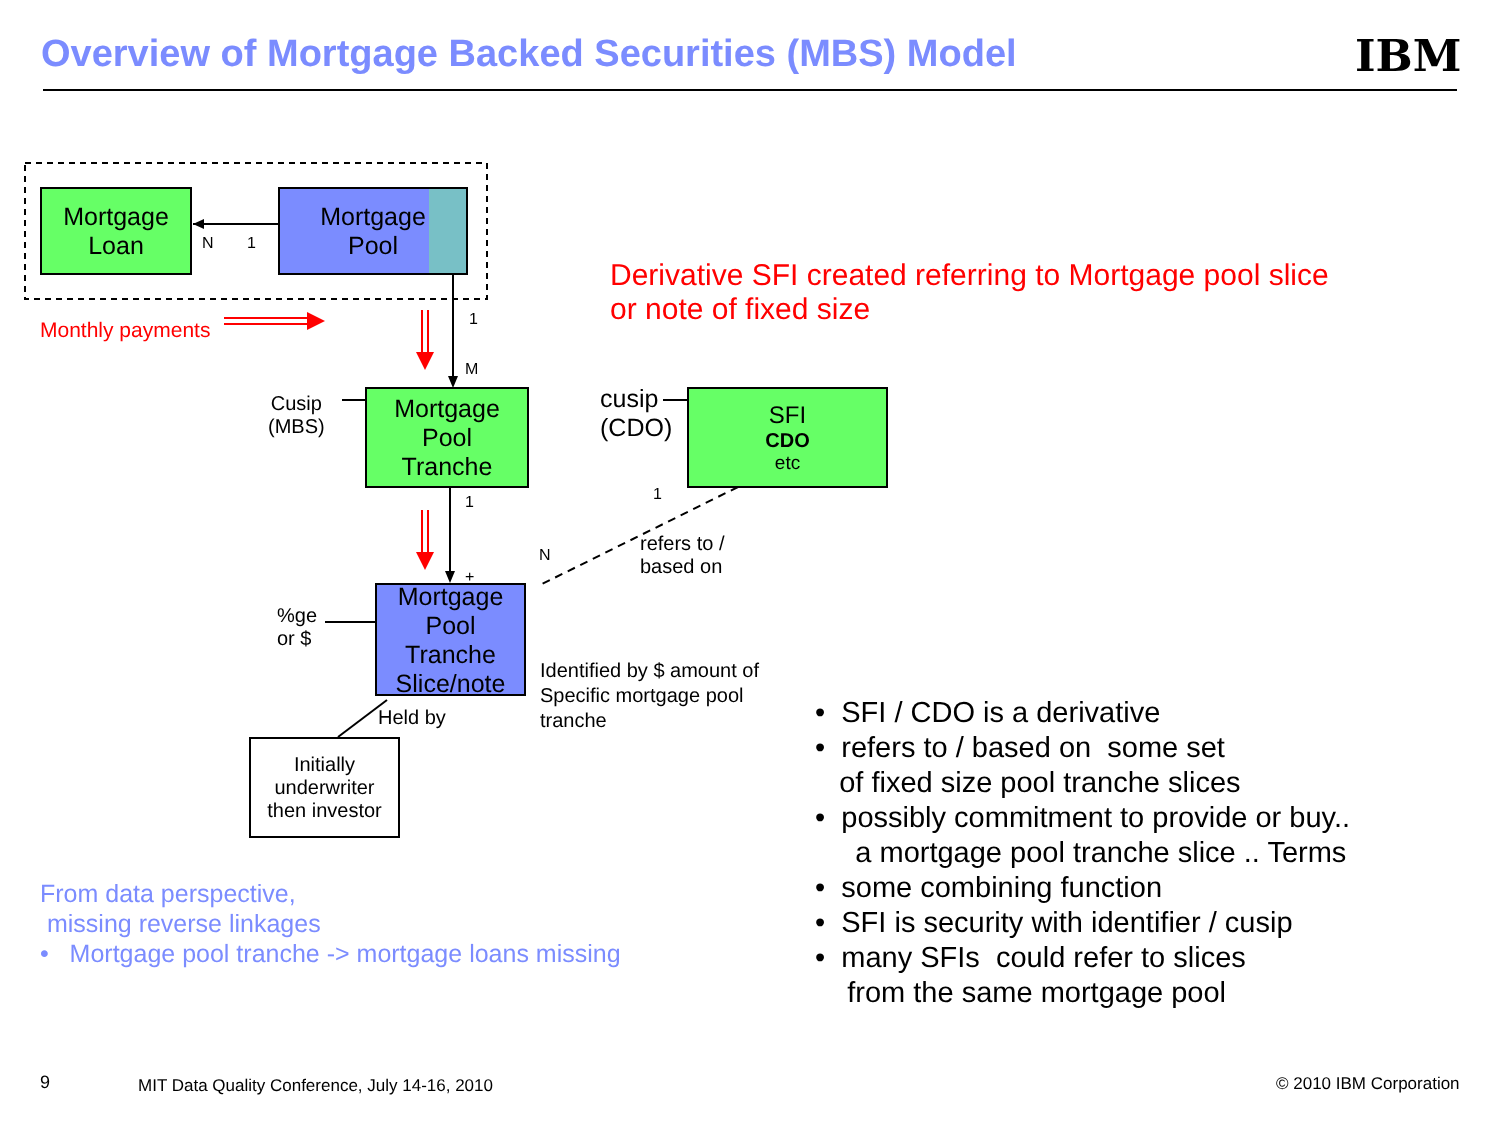Overview of Mortgage Backed Securities (MBS) Model IBM
Mortgage
Loan
Mortgage
Pool
N 1
Monthly payments 1
M
Derivative SFI created referring to Mortgage pool slice
or note of fixed size
Cusip
(MBS)
Mortgage
Pool
Tranche
cusip
(CDO)
SFI
CDO
etc
1 1
refers to /
based on
N
+
%ge
or $
Mortgage
Pool Tranche
Slice/note
Identified by $ amount of
Specific mortgage pool
tranche
Held by
Initially
underwriter
then investor
From data perspective,
missing reverse linkages
• Mortgage pool tranche -> mortgage loans missing
• SFI / CDO is a derivative
• refers to / based on some set
of fixed size pool tranche slices
• possibly commitment to provide or buy..
a mortgage pool tranche slice .. Terms
• some combining function
• SFI is security with identifier / cusip
• many SFIs could refer to slices
from the same mortgage pool
9 MIT Data Quality Conference, July 14-16, 2010 © 2010 IBM Corporation